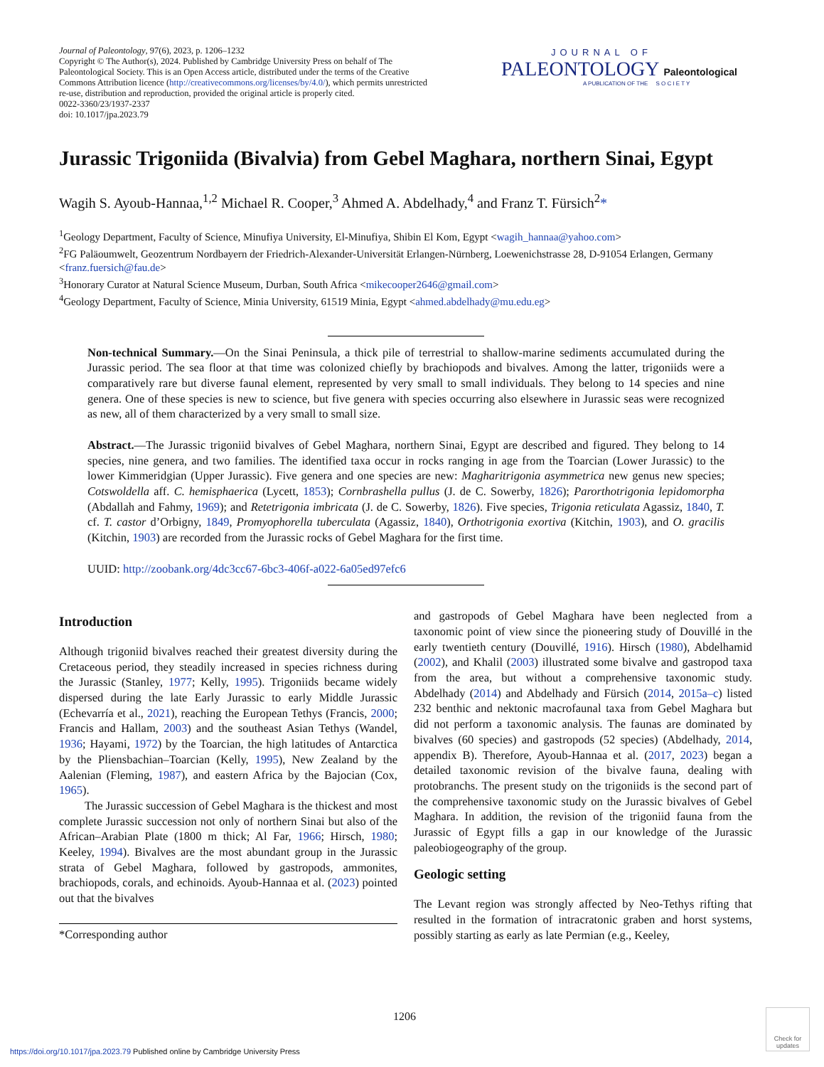Journal of Paleontology, 97(6), 2023, p. 1206–1232
Copyright © The Author(s), 2024. Published by Cambridge University Press on behalf of The Paleontological Society. This is an Open Access article, distributed under the terms of the Creative Commons Attribution licence (http://creativecommons.org/licenses/by/4.0/), which permits unrestricted re-use, distribution and reproduction, provided the original article is properly cited.
0022-3360/23/1937-2337
doi: 10.1017/jpa.2023.79
JOURNAL OF
PALEONTOLOGY Paleontological
A PUBLICATION OF THE S O C I E T Y
Jurassic Trigoniida (Bivalvia) from Gebel Maghara, northern Sinai, Egypt
Wagih S. Ayoub-Hannaa,<sup>1,2</sup> Michael R. Cooper,<sup>3</sup> Ahmed A. Abdelhady,<sup>4</sup> and Franz T. Fürsich<sup>2</sup>*
<sup>1</sup> Geology Department, Faculty of Science, Minufiya University, El-Minufiya, Shibin El Kom, Egypt <wagih_hannaa@yahoo.com>
<sup>2</sup> FG Paläoumwelt, Geozentrum Nordbayern der Friedrich-Alexander-Universität Erlangen-Nürnberg, Loewenichstrasse 28, D-91054 Erlangen, Germany <franz.fuersich@fau.de>
<sup>3</sup> Honorary Curator at Natural Science Museum, Durban, South Africa <mikecooper2646@gmail.com>
<sup>4</sup> Geology Department, Faculty of Science, Minia University, 61519 Minia, Egypt <ahmed.abdelhady@mu.edu.eg>
Non-technical Summary.—On the Sinai Peninsula, a thick pile of terrestrial to shallow-marine sediments accumulated during the Jurassic period. The sea floor at that time was colonized chiefly by brachiopods and bivalves. Among the latter, trigoniids were a comparatively rare but diverse faunal element, represented by very small to small individuals. They belong to 14 species and nine genera. One of these species is new to science, but five genera with species occurring also elsewhere in Jurassic seas were recognized as new, all of them characterized by a very small to small size.
Abstract.—The Jurassic trigoniid bivalves of Gebel Maghara, northern Sinai, Egypt are described and figured. They belong to 14 species, nine genera, and two families. The identified taxa occur in rocks ranging in age from the Toarcian (Lower Jurassic) to the lower Kimmeridgian (Upper Jurassic). Five genera and one species are new: Magharitrigonia asymmetrica new genus new species; Cotswoldella aff. C. hemisphaerica (Lycett, 1853); Cornbrashella pullus (J. de C. Sowerby, 1826); Parorthotrigonia lepidomorpha (Abdallah and Fahmy, 1969); and Retetrigonia imbricata (J. de C. Sowerby, 1826). Five species, Trigonia reticulata Agassiz, 1840, T. cf. T. castor d’Orbigny, 1849, Promyophorella tuberculata (Agassiz, 1840), Orthotrigonia exortiva (Kitchin, 1903), and O. gracilis (Kitchin, 1903) are recorded from the Jurassic rocks of Gebel Maghara for the first time.
UUID: http://zoobank.org/4dc3cc67-6bc3-406f-a022-6a05ed97efc6
Introduction
Although trigoniid bivalves reached their greatest diversity during the Cretaceous period, they steadily increased in species richness during the Jurassic (Stanley, 1977; Kelly, 1995). Trigoniids became widely dispersed during the late Early Jurassic to early Middle Jurassic (Echevarría et al., 2021), reaching the European Tethys (Francis, 2000; Francis and Hallam, 2003) and the southeast Asian Tethys (Wandel, 1936; Hayami, 1972) by the Toarcian, the high latitudes of Antarctica by the Pliensbachian–Toarcian (Kelly, 1995), New Zealand by the Aalenian (Fleming, 1987), and eastern Africa by the Bajocian (Cox, 1965).
The Jurassic succession of Gebel Maghara is the thickest and most complete Jurassic succession not only of northern Sinai but also of the African–Arabian Plate (1800 m thick; Al Far, 1966; Hirsch, 1980; Keeley, 1994). Bivalves are the most abundant group in the Jurassic strata of Gebel Maghara, followed by gastropods, ammonites, brachiopods, corals, and echinoids. Ayoub-Hannaa et al. (2023) pointed out that the bivalves
*Corresponding author
and gastropods of Gebel Maghara have been neglected from a taxonomic point of view since the pioneering study of Douvillé in the early twentieth century (Douvillé, 1916). Hirsch (1980), Abdelhamid (2002), and Khalil (2003) illustrated some bivalve and gastropod taxa from the area, but without a comprehensive taxonomic study. Abdelhady (2014) and Abdelhady and Fürsich (2014, 2015a–c) listed 232 benthic and nektonic macrofaunal taxa from Gebel Maghara but did not perform a taxonomic analysis. The faunas are dominated by bivalves (60 species) and gastropods (52 species) (Abdelhady, 2014, appendix B). Therefore, Ayoub-Hannaa et al. (2017, 2023) began a detailed taxonomic revision of the bivalve fauna, dealing with protobranchs. The present study on the trigoniids is the second part of the comprehensive taxonomic study on the Jurassic bivalves of Gebel Maghara. In addition, the revision of the trigoniid fauna from the Jurassic of Egypt fills a gap in our knowledge of the Jurassic paleobiogeography of the group.
Geologic setting
The Levant region was strongly affected by Neo-Tethys rifting that resulted in the formation of intracratonic graben and horst systems, possibly starting as early as late Permian (e.g., Keeley,
1206
https://doi.org/10.1017/jpa.2023.79 Published online by Cambridge University Press
Check for updates